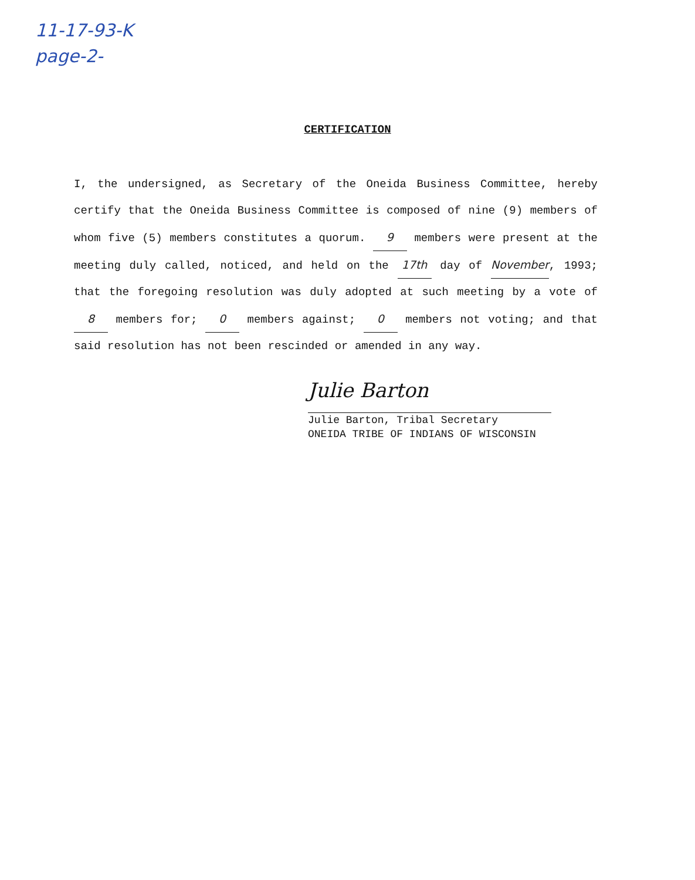11-17-93-K
page-2-
CERTIFICATION
I, the undersigned, as Secretary of the Oneida Business Committee, hereby certify that the Oneida Business Committee is composed of nine (9) members of whom five (5) members constitutes a quorum. 9 members were present at the meeting duly called, noticed, and held on the 17th day of November, 1993; that the foregoing resolution was duly adopted at such meeting by a vote of 8 members for; 0 members against; 0 members not voting; and that said resolution has not been rescinded or amended in any way.
Julie Barton
Julie Barton, Tribal Secretary
ONEIDA TRIBE OF INDIANS OF WISCONSIN